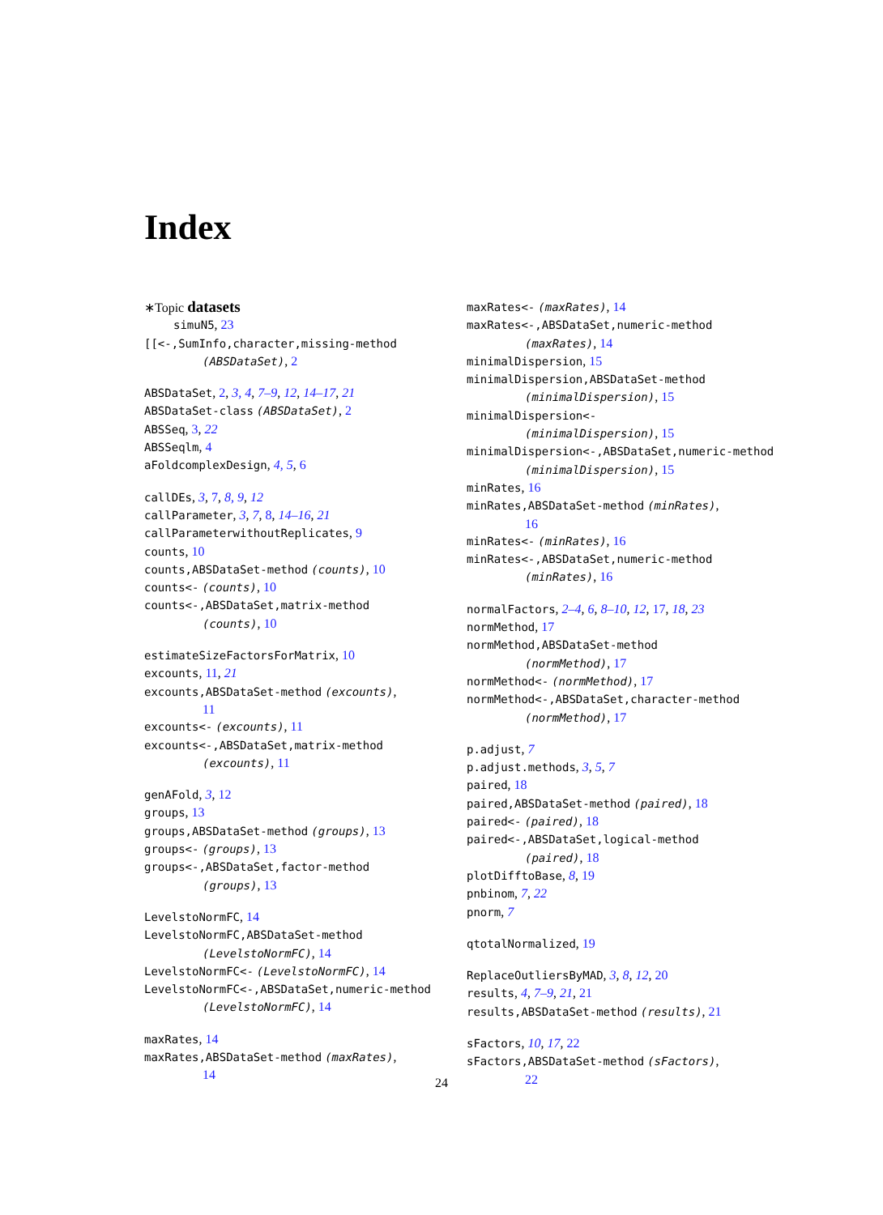Index
∗Topic datasets
simuN5, 23
[[<-,SumInfo,character,missing-method
(ABSDataSet), 2
ABSDataSet, 2, 3, 4, 7–9, 12, 14–17, 21
ABSDataSet-class (ABSDataSet), 2
ABSSeq, 3, 22
ABSSeqlm, 4
aFoldcomplexDesign, 4, 5, 6
callDEs, 3, 7, 8, 9, 12
callParameter, 3, 7, 8, 14–16, 21
callParameterwithoutReplicates, 9
counts, 10
counts,ABSDataSet-method (counts), 10
counts<- (counts), 10
counts<-,ABSDataSet,matrix-method
(counts), 10
estimateSizeFactorsForMatrix, 10
excounts, 11, 21
excounts,ABSDataSet-method (excounts),
11
excounts<- (excounts), 11
excounts<-,ABSDataSet,matrix-method
(excounts), 11
genAFold, 3, 12
groups, 13
groups,ABSDataSet-method (groups), 13
groups<- (groups), 13
groups<-,ABSDataSet,factor-method
(groups), 13
LevelstoNormFC, 14
LevelstoNormFC,ABSDataSet-method
(LevelstoNormFC), 14
LevelstoNormFC<- (LevelstoNormFC), 14
LevelstoNormFC<-,ABSDataSet,numeric-method
(LevelstoNormFC), 14
maxRates, 14
maxRates,ABSDataSet-method (maxRates),
14
maxRates<- (maxRates), 14
maxRates<-,ABSDataSet,numeric-method
(maxRates), 14
minimalDispersion, 15
minimalDispersion,ABSDataSet-method
(minimalDispersion), 15
minimalDispersion<-
(minimalDispersion), 15
minimalDispersion<-,ABSDataSet,numeric-method
(minimalDispersion), 15
minRates, 16
minRates,ABSDataSet-method (minRates),
16
minRates<- (minRates), 16
minRates<-,ABSDataSet,numeric-method
(minRates), 16
normalFactors, 2–4, 6, 8–10, 12, 17, 18, 23
normMethod, 17
normMethod,ABSDataSet-method
(normMethod), 17
normMethod<- (normMethod), 17
normMethod<-,ABSDataSet,character-method
(normMethod), 17
p.adjust, 7
p.adjust.methods, 3, 5, 7
paired, 18
paired,ABSDataSet-method (paired), 18
paired<- (paired), 18
paired<-,ABSDataSet,logical-method
(paired), 18
plotDifftoBase, 8, 19
pnbinom, 7, 22
pnorm, 7
qtotalNormalized, 19
ReplaceOutliersByMAD, 3, 8, 12, 20
results, 4, 7–9, 21, 21
results,ABSDataSet-method (results), 21
sFactors, 10, 17, 22
sFactors,ABSDataSet-method (sFactors),
22
24